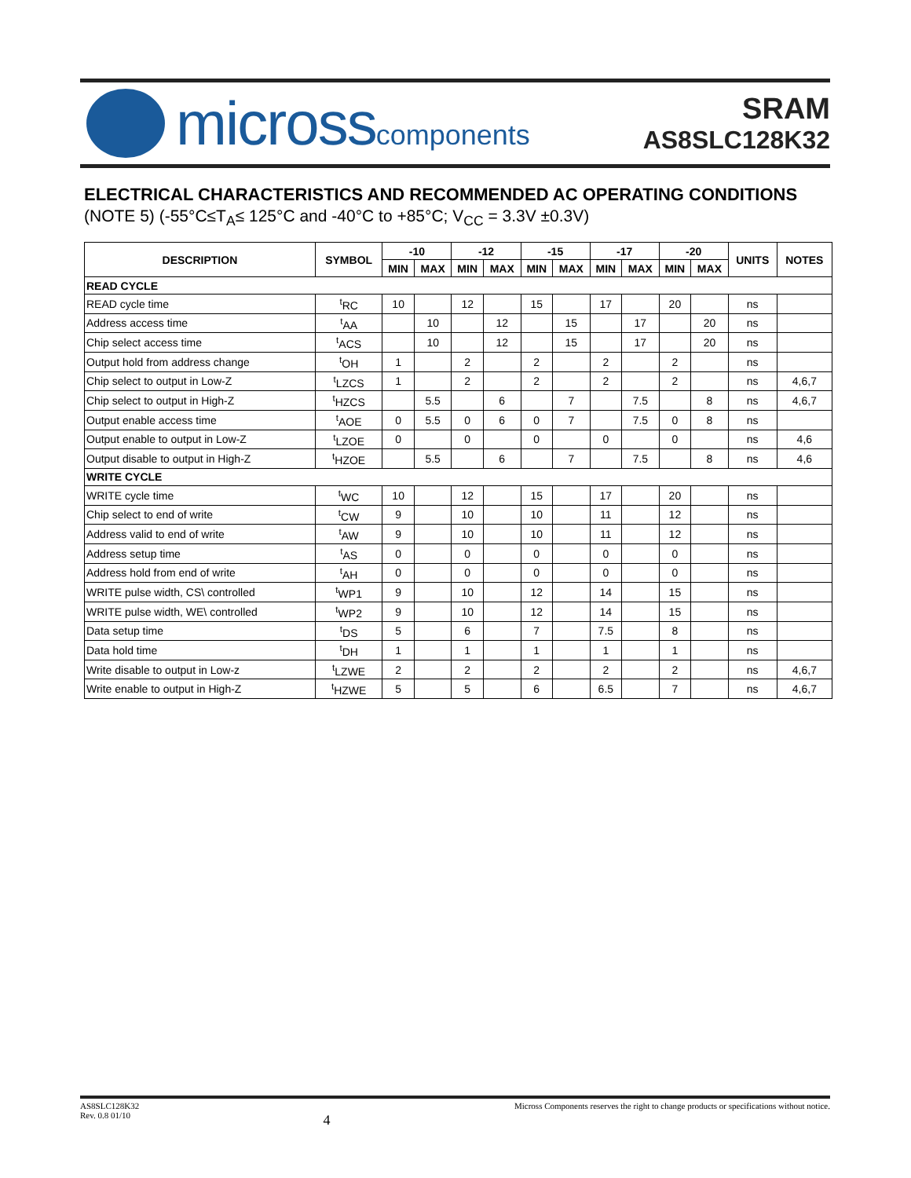microsscomponents
SRAM
AS8SLC128K32
ELECTRICAL CHARACTERISTICS AND RECOMMENDED AC OPERATING CONDITIONS
(NOTE 5) (-55°C≤T<sub>A</sub>≤ 125°C and -40°C to +85°C; V<sub>CC</sub> = 3.3V ±0.3V)
| DESCRIPTION | SYMBOL | -10 | | -12 | | -15 | | -17 | | -20 | | UNITS | NOTES |
| --- | --- | --- | --- | --- | --- | --- | --- | --- | --- | --- | --- | --- | --- |
| | | MIN | MAX | MIN | MAX | MIN | MAX | MIN | MAX | MIN | MAX | | |
| READ CYCLE | | | | | | | | | | | | | |
| READ cycle time | <sup>t</sup> RC | 10 | | 12 | | 15 | | 17 | | 20 | | ns | |
| Address access time | <sup>t</sup> AA | | 10 | | 12 | | 15 | | 17 | | 20 | ns | |
| Chip select access time | <sup>t</sup> ACS | | 10 | | 12 | | 15 | | 17 | | 20 | ns | |
| Output hold from address change | <sup>t</sup> OH | 1 | | 2 | | 2 | | 2 | | 2 | | ns | |
| Chip select to output in Low-Z | <sup>t</sup> LZCS | 1 | | 2 | | 2 | | 2 | | 2 | | ns | 4,6,7 |
| Chip select to output in High-Z | <sup>t</sup> HZCS | | 5.5 | | 6 | | 7 | | 7.5 | | 8 | ns | 4,6,7 |
| Output enable access time | <sup>t</sup> AOE | 0 | 5.5 | 0 | 6 | 0 | 7 | | 7.5 | 0 | 8 | ns | |
| Output enable to output in Low-Z | <sup>t</sup> LZOE | 0 | | 0 | | 0 | | 0 | | 0 | | ns | 4,6 |
| Output disable to output in High-Z | <sup>t</sup> HZOE | | 5.5 | | 6 | | 7 | | 7.5 | | 8 | ns | 4,6 |
| WRITE CYCLE | | | | | | | | | | | | | |
| WRITE cycle time | <sup>t</sup> WC | 10 | | 12 | | 15 | | 17 | | 20 | | ns | |
| Chip select to end of write | <sup>t</sup> CW | 9 | | 10 | | 10 | | 11 | | 12 | | ns | |
| Address valid to end of write | <sup>t</sup> AW | 9 | | 10 | | 10 | | 11 | | 12 | | ns | |
| Address setup time | <sup>t</sup> AS | 0 | | 0 | | 0 | | 0 | | 0 | | ns | |
| Address hold from end of write | <sup>t</sup> AH | 0 | | 0 | | 0 | | 0 | | 0 | | ns | |
| WRITE pulse width, CS\ controlled | <sup>t</sup> WP1 | 9 | | 10 | | 12 | | 14 | | 15 | | ns | |
| WRITE pulse width, WE\ controlled | <sup>t</sup> WP2 | 9 | | 10 | | 12 | | 14 | | 15 | | ns | |
| Data setup time | <sup>t</sup> DS | 5 | | 6 | | 7 | | 7.5 | | 8 | | ns | |
| Data hold time | <sup>t</sup> DH | 1 | | 1 | | 1 | | 1 | | 1 | | ns | |
| Write disable to output in Low-z | <sup>t</sup> LZWE | 2 | | 2 | | 2 | | 2 | | 2 | | ns | 4,6,7 |
| Write enable to output in High-Z | <sup>t</sup> HZWE | 5 | | 5 | | 6 | | 6.5 | | 7 | | ns | 4,6,7 |
AS8SLC128K32
Rev. 0.8 01/10
4
Micross Components reserves the right to change products or specifications without notice.